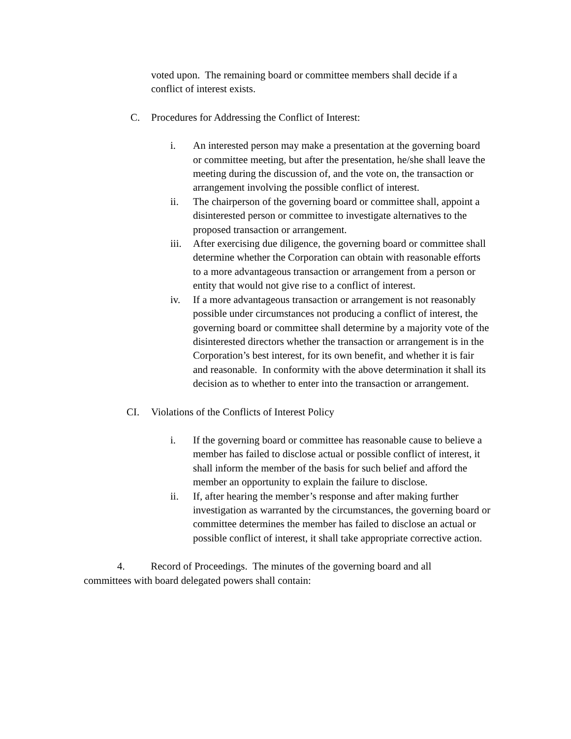voted upon. The remaining board or committee members shall decide if a conflict of interest exists.
C. Procedures for Addressing the Conflict of Interest:
i. An interested person may make a presentation at the governing board or committee meeting, but after the presentation, he/she shall leave the meeting during the discussion of, and the vote on, the transaction or arrangement involving the possible conflict of interest.
ii. The chairperson of the governing board or committee shall, appoint a disinterested person or committee to investigate alternatives to the proposed transaction or arrangement.
iii. After exercising due diligence, the governing board or committee shall determine whether the Corporation can obtain with reasonable efforts to a more advantageous transaction or arrangement from a person or entity that would not give rise to a conflict of interest.
iv. If a more advantageous transaction or arrangement is not reasonably possible under circumstances not producing a conflict of interest, the governing board or committee shall determine by a majority vote of the disinterested directors whether the transaction or arrangement is in the Corporation’s best interest, for its own benefit, and whether it is fair and reasonable. In conformity with the above determination it shall its decision as to whether to enter into the transaction or arrangement.
CI. Violations of the Conflicts of Interest Policy
i. If the governing board or committee has reasonable cause to believe a member has failed to disclose actual or possible conflict of interest, it shall inform the member of the basis for such belief and afford the member an opportunity to explain the failure to disclose.
ii. If, after hearing the member’s response and after making further investigation as warranted by the circumstances, the governing board or committee determines the member has failed to disclose an actual or possible conflict of interest, it shall take appropriate corrective action.
4. Record of Proceedings. The minutes of the governing board and all committees with board delegated powers shall contain: